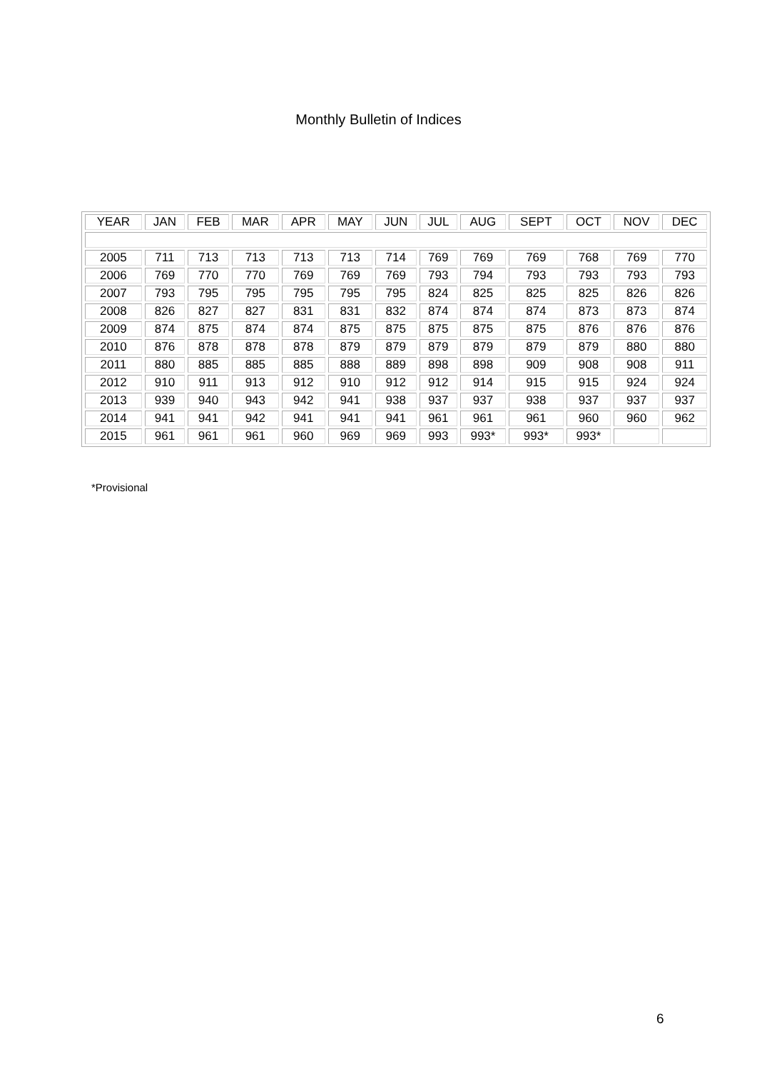Monthly Bulletin of Indices
| YEAR | JAN | FEB | MAR | APR | MAY | JUN | JUL | AUG | SEPT | OCT | NOV | DEC |
| --- | --- | --- | --- | --- | --- | --- | --- | --- | --- | --- | --- | --- |
| 2005 | 711 | 713 | 713 | 713 | 713 | 714 | 769 | 769 | 769 | 768 | 769 | 770 |
| 2006 | 769 | 770 | 770 | 769 | 769 | 769 | 793 | 794 | 793 | 793 | 793 | 793 |
| 2007 | 793 | 795 | 795 | 795 | 795 | 795 | 824 | 825 | 825 | 825 | 826 | 826 |
| 2008 | 826 | 827 | 827 | 831 | 831 | 832 | 874 | 874 | 874 | 873 | 873 | 874 |
| 2009 | 874 | 875 | 874 | 874 | 875 | 875 | 875 | 875 | 875 | 876 | 876 | 876 |
| 2010 | 876 | 878 | 878 | 878 | 879 | 879 | 879 | 879 | 879 | 879 | 880 | 880 |
| 2011 | 880 | 885 | 885 | 885 | 888 | 889 | 898 | 898 | 909 | 908 | 908 | 911 |
| 2012 | 910 | 911 | 913 | 912 | 910 | 912 | 912 | 914 | 915 | 915 | 924 | 924 |
| 2013 | 939 | 940 | 943 | 942 | 941 | 938 | 937 | 937 | 938 | 937 | 937 | 937 |
| 2014 | 941 | 941 | 942 | 941 | 941 | 941 | 961 | 961 | 961 | 960 | 960 | 962 |
| 2015 | 961 | 961 | 961 | 960 | 969 | 969 | 993 | 993* | 993* | 993* | | |
*Provisional
6